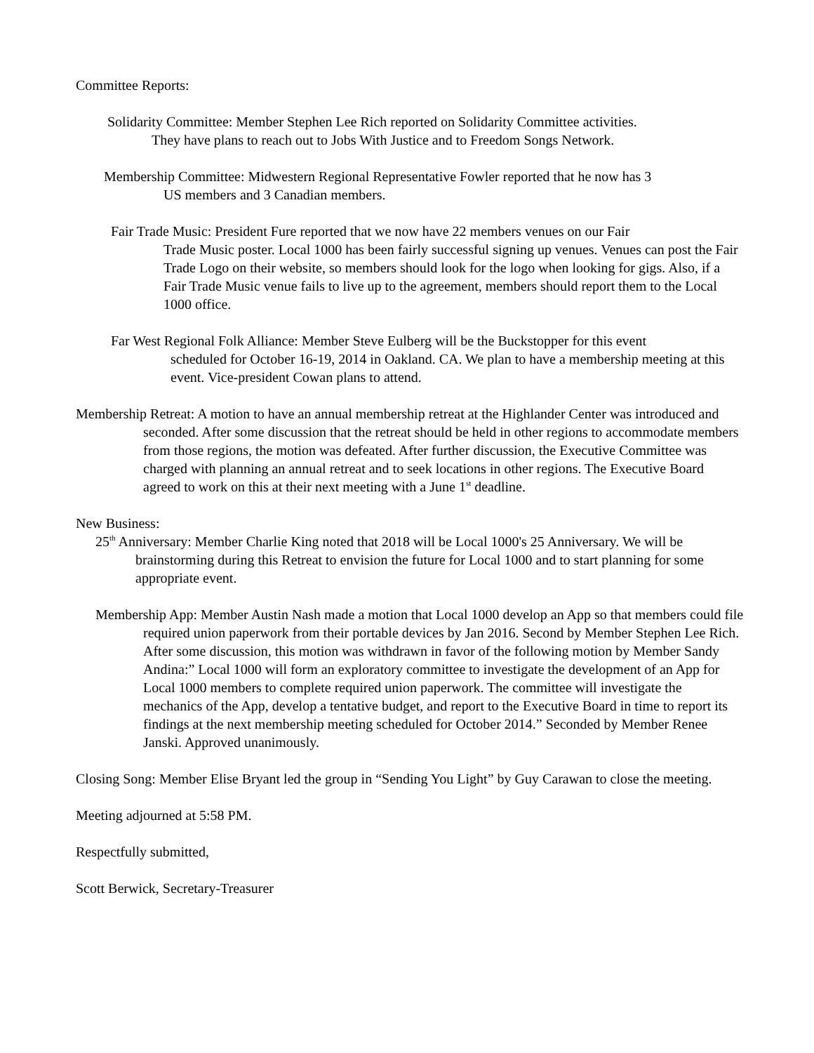Committee Reports:
Solidarity Committee: Member Stephen Lee Rich reported on Solidarity Committee activities.
They have plans to reach out to Jobs With Justice and to Freedom Songs Network.
Membership Committee: Midwestern Regional Representative Fowler reported that he now has 3
US members and 3 Canadian members.
Fair Trade Music: President Fure reported that we now have 22 members venues on our Fair
Trade Music poster. Local 1000 has been fairly successful signing up venues. Venues can post the Fair Trade Logo on their website, so members should look for the logo when looking for gigs. Also, if a Fair Trade Music venue fails to live up to the agreement, members should report them to the Local 1000 office.
Far West Regional Folk Alliance: Member Steve Eulberg will be the Buckstopper for this event
scheduled for October 16-19, 2014 in Oakland. CA. We plan to have a membership meeting at this event. Vice-president Cowan plans to attend.
Membership Retreat: A motion to have an annual membership retreat at the Highlander Center was introduced and seconded. After some discussion that the retreat should be held in other regions to accommodate members from those regions, the motion was defeated. After further discussion, the Executive Committee was charged with planning an annual retreat and to seek locations in other regions. The Executive Board agreed to work on this at their next meeting with a June 1<sup>st</sup> deadline.
New Business:
25<sup>th</sup> Anniversary: Member Charlie King noted that 2018 will be Local 1000's 25 Anniversary. We will be brainstorming during this Retreat to envision the future for Local 1000 and to start planning for some appropriate event.
Membership App: Member Austin Nash made a motion that Local 1000 develop an App so that members could file required union paperwork from their portable devices by Jan 2016. Second by Member Stephen Lee Rich. After some discussion, this motion was withdrawn in favor of the following motion by Member Sandy Andina:” Local 1000 will form an exploratory committee to investigate the development of an App for Local 1000 members to complete required union paperwork. The committee will investigate the mechanics of the App, develop a tentative budget, and report to the Executive Board in time to report its findings at the next membership meeting scheduled for October 2014.” Seconded by Member Renee Janski. Approved unanimously.
Closing Song: Member Elise Bryant led the group in “Sending You Light” by Guy Carawan to close the meeting.
Meeting adjourned at 5:58 PM.
Respectfully submitted,
Scott Berwick, Secretary-Treasurer